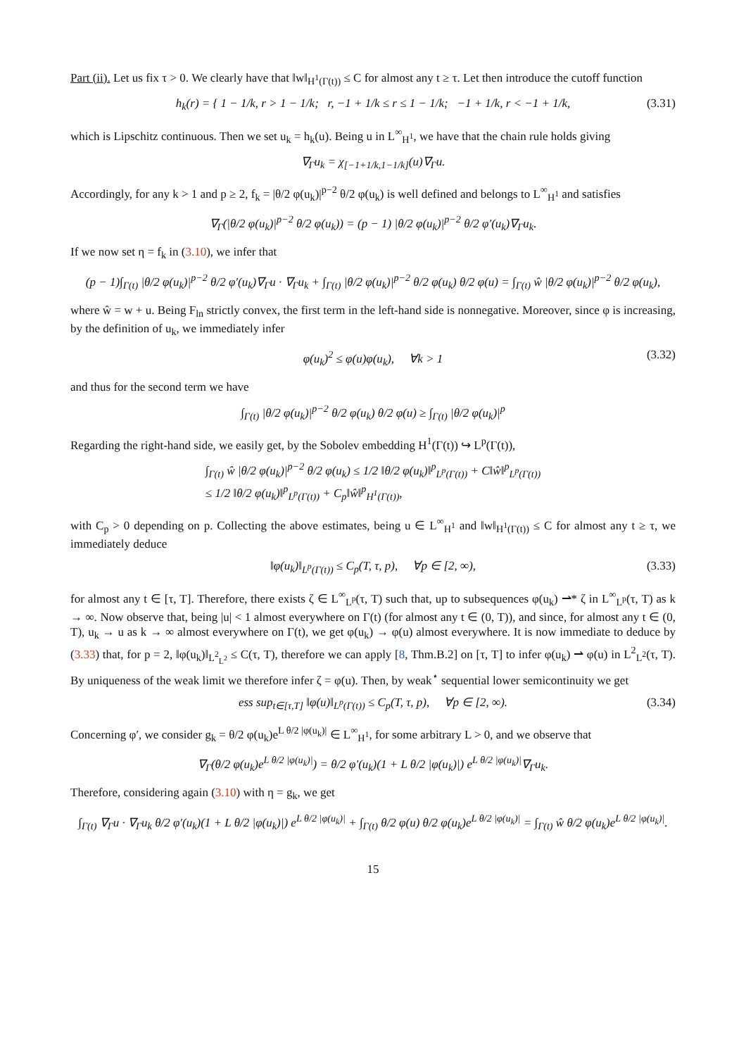Part (ii). Let us fix τ > 0. We clearly have that ‖w‖<sub>H<sup>1</sup>(Γ(t))</sub> ≤ C for almost any t ≥ τ. Let then introduce the cutoff function
h<sub>k</sub>(r) = { 1 − 1/k, r > 1 − 1/k; r, −1 + 1/k ≤ r ≤ 1 − 1/k; −1 + 1/k, r < −1 + 1/k, (3.31)
which is Lipschitz continuous. Then we set u<sub>k</sub> = h<sub>k</sub>(u). Being u in L<sup>∞</sup><sub>H<sup>1</sup></sub>, we have that the chain rule holds giving
∇<sub>Γ</sub>u<sub>k</sub> = χ<sub>[−1+1/k,1−1/k]</sub>(u)∇<sub>Γ</sub>u.
Accordingly, for any k > 1 and p ≥ 2, f<sub>k</sub> = |θ/2 φ(u<sub>k</sub>)|<sup>p−2</sup> θ/2 φ(u<sub>k</sub>) is well defined and belongs to L<sup>∞</sup><sub>H<sup>1</sup></sub> and satisfies
∇<sub>Γ</sub>(|θ/2 φ(u<sub>k</sub>)|<sup>p−2</sup> θ/2 φ(u<sub>k</sub>)) = (p − 1) |θ/2 φ(u<sub>k</sub>)|<sup>p−2</sup> θ/2 φ′(u<sub>k</sub>)∇<sub>Γ</sub>u<sub>k</sub>.
If we now set η = f<sub>k</sub> in (3.10), we infer that
(p − 1)∫<sub>Γ(t)</sub> |θ/2 φ(u<sub>k</sub>)|<sup>p−2</sup> θ/2 φ′(u<sub>k</sub>)∇<sub>Γ</sub>u · ∇<sub>Γ</sub>u<sub>k</sub> + ∫<sub>Γ(t)</sub> |θ/2 φ(u<sub>k</sub>)|<sup>p−2</sup> θ/2 φ(u<sub>k</sub>) θ/2 φ(u) = ∫<sub>Γ(t)</sub> ŵ |θ/2 φ(u<sub>k</sub>)|<sup>p−2</sup> θ/2 φ(u<sub>k</sub>),
where ŵ = w + u. Being F<sub>ln</sub> strictly convex, the first term in the left-hand side is nonnegative. Moreover, since φ is increasing, by the definition of u<sub>k</sub>, we immediately infer
φ(u<sub>k</sub>)<sup>2</sup> ≤ φ(u)φ(u<sub>k</sub>), ∀k > 1 (3.32)
and thus for the second term we have
∫<sub>Γ(t)</sub> |θ/2 φ(u<sub>k</sub>)|<sup>p−2</sup> θ/2 φ(u<sub>k</sub>) θ/2 φ(u) ≥ ∫<sub>Γ(t)</sub> |θ/2 φ(u<sub>k</sub>)|<sup>p</sup>
Regarding the right-hand side, we easily get, by the Sobolev embedding H<sup>1</sup>(Γ(t)) ↪ L<sup>p</sup>(Γ(t)),
∫<sub>Γ(t)</sub> ŵ |θ/2 φ(u<sub>k</sub>)|<sup>p−2</sup> θ/2 φ(u<sub>k</sub>) ≤ 1/2 ‖θ/2 φ(u<sub>k</sub>)‖<sup>p</sup><sub>L<sup>p</sup>(Γ(t))</sub> + C‖ŵ‖<sup>p</sup><sub>L<sup>p</sup>(Γ(t))</sub>
≤ 1/2 ‖θ/2 φ(u<sub>k</sub>)‖<sup>p</sup><sub>L<sup>p</sup>(Γ(t))</sub> + C<sub>p</sub>‖ŵ‖<sup>p</sup><sub>H<sup>1</sup>(Γ(t))</sub>,
with C<sub>p</sub> > 0 depending on p. Collecting the above estimates, being u ∈ L<sup>∞</sup><sub>H<sup>1</sup></sub> and ‖w‖<sub>H<sup>1</sup>(Γ(t))</sub> ≤ C for almost any t ≥ τ, we immediately deduce
‖φ(u<sub>k</sub>)‖<sub>L<sup>p</sup>(Γ(t))</sub> ≤ C<sub>p</sub>(T, τ, p), ∀p ∈ [2, ∞), (3.33)
for almost any t ∈ [τ, T]. Therefore, there exists ζ ∈ L<sup>∞</sup><sub>L<sup>p</sup></sub>(τ, T) such that, up to subsequences φ(u<sub>k</sub>) ⇀* ζ in L<sup>∞</sup><sub>L<sup>p</sup></sub>(τ, T) as k → ∞. Now observe that, being |u| < 1 almost everywhere on Γ(t) (for almost any t ∈ (0, T)), and since, for almost any t ∈ (0, T), u<sub>k</sub> → u as k → ∞ almost everywhere on Γ(t), we get φ(u<sub>k</sub>) → φ(u) almost everywhere. It is now immediate to deduce by (3.33) that, for p = 2, ‖φ(u<sub>k</sub>)‖<sub>L<sup>2</sup><sub>L<sup>2</sup></sub></sub> ≤ C(τ, T), therefore we can apply [8, Thm.B.2] on [τ, T] to infer φ(u<sub>k</sub>) ⇀ φ(u) in L<sup>2</sup><sub>L<sup>2</sup></sub>(τ, T). By uniqueness of the weak limit we therefore infer ζ = φ(u). Then, by weak<sup>⋆</sup> sequential lower semicontinuity we get
ess sup<sub>t∈[τ,T]</sub> ‖φ(u)‖<sub>L<sup>p</sup>(Γ(t))</sub> ≤ C<sub>p</sub>(T, τ, p), ∀p ∈ [2, ∞). (3.34)
Concerning φ′, we consider g<sub>k</sub> = θ/2 φ(u<sub>k</sub>)e<sup>L θ/2 |φ(u<sub>k</sub>)|</sup> ∈ L<sup>∞</sup><sub>H<sup>1</sup></sub>, for some arbitrary L > 0, and we observe that
∇<sub>Γ</sub>(θ/2 φ(u<sub>k</sub>)e<sup>L θ/2 |φ(u<sub>k</sub>)|</sup>) = θ/2 φ′(u<sub>k</sub>)(1 + L θ/2 |φ(u<sub>k</sub>)|) e<sup>L θ/2 |φ(u<sub>k</sub>)|</sup>∇<sub>Γ</sub>u<sub>k</sub>.
Therefore, considering again (3.10) with η = g<sub>k</sub>, we get
∫<sub>Γ(t)</sub> ∇<sub>Γ</sub>u · ∇<sub>Γ</sub>u<sub>k</sub> θ/2 φ′(u<sub>k</sub>)(1 + L θ/2 |φ(u<sub>k</sub>)|) e<sup>L θ/2 |φ(u<sub>k</sub>)|</sup> + ∫<sub>Γ(t)</sub> θ/2 φ(u) θ/2 φ(u<sub>k</sub>)e<sup>L θ/2 |φ(u<sub>k</sub>)|</sup> = ∫<sub>Γ(t)</sub> ŵ θ/2 φ(u<sub>k</sub>)e<sup>L θ/2 |φ(u<sub>k</sub>)|</sup>.
15